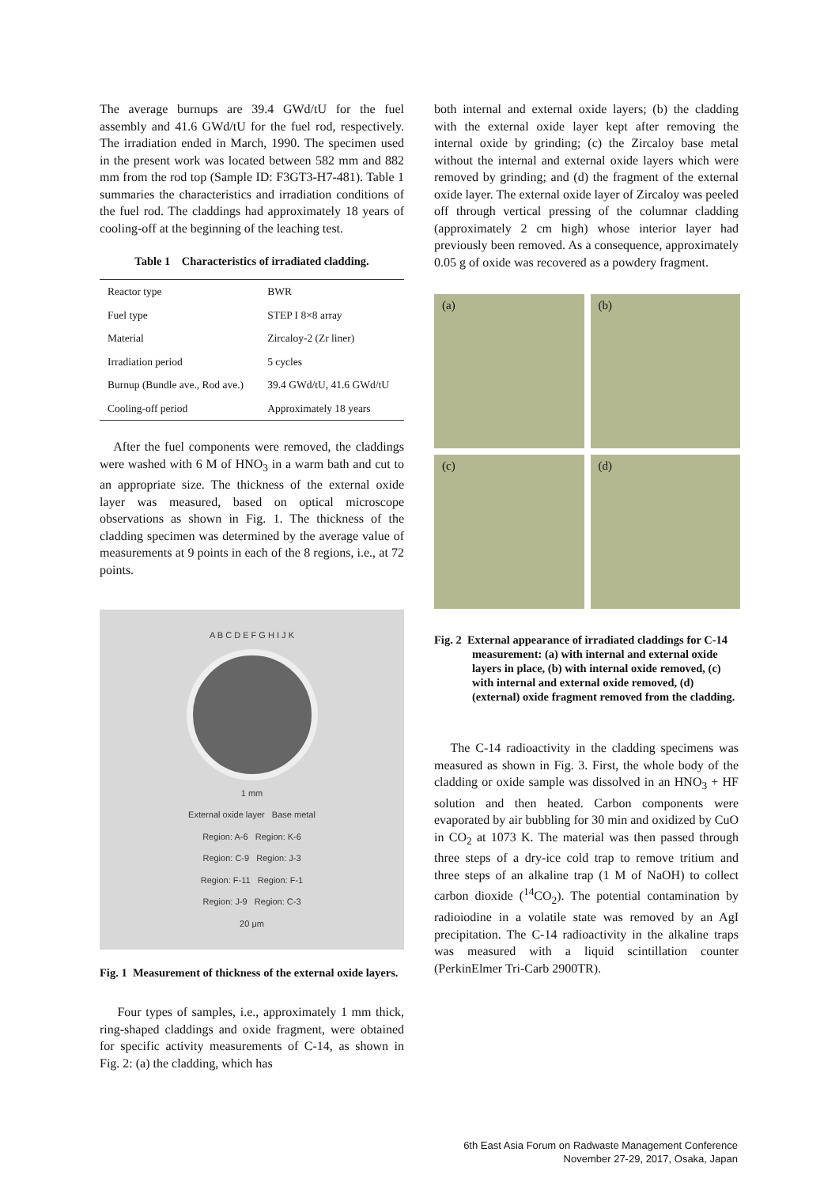The average burnups are 39.4 GWd/tU for the fuel assembly and 41.6 GWd/tU for the fuel rod, respectively. The irradiation ended in March, 1990. The specimen used in the present work was located between 582 mm and 882 mm from the rod top (Sample ID: F3GT3-H7-481). Table 1 summaries the characteristics and irradiation conditions of the fuel rod. The claddings had approximately 18 years of cooling-off at the beginning of the leaching test.
Table 1 Characteristics of irradiated cladding.
| Reactor type | BWR |
| Fuel type | STEP I 8×8 array |
| Material | Zircaloy-2 (Zr liner) |
| Irradiation period | 5 cycles |
| Burnup (Bundle ave., Rod ave.) | 39.4 GWd/tU, 41.6 GWd/tU |
| Cooling-off period | Approximately 18 years |
After the fuel components were removed, the claddings were washed with 6 M of HNO<sub>3</sub> in a warm bath and cut to an appropriate size. The thickness of the external oxide layer was measured, based on optical microscope observations as shown in Fig. 1. The thickness of the cladding specimen was determined by the average value of measurements at 9 points in each of the 8 regions, i.e., at 72 points.
A B C D E F G H I J K
1 mm
External oxide layer Base metal
Region: A-6 Region: K-6
Region: C-9 Region: J-3
Region: F-11 Region: F-1
Region: J-9 Region: C-3
20 μm
Fig. 1 Measurement of thickness of the external oxide layers.
Four types of samples, i.e., approximately 1 mm thick, ring-shaped claddings and oxide fragment, were obtained for specific activity measurements of C-14, as shown in Fig. 2: (a) the cladding, which has
both internal and external oxide layers; (b) the cladding with the external oxide layer kept after removing the internal oxide by grinding; (c) the Zircaloy base metal without the internal and external oxide layers which were removed by grinding; and (d) the fragment of the external oxide layer. The external oxide layer of Zircaloy was peeled off through vertical pressing of the columnar cladding (approximately 2 cm high) whose interior layer had previously been removed. As a consequence, approximately 0.05 g of oxide was recovered as a powdery fragment.
(a)
(b)
(c)
(d)
Fig. 2 External appearance of irradiated claddings for C-14 measurement: (a) with internal and external oxide layers in place, (b) with internal oxide removed, (c) with internal and external oxide removed, (d) (external) oxide fragment removed from the cladding.
The C-14 radioactivity in the cladding specimens was measured as shown in Fig. 3. First, the whole body of the cladding or oxide sample was dissolved in an HNO<sub>3</sub> + HF solution and then heated. Carbon components were evaporated by air bubbling for 30 min and oxidized by CuO in CO<sub>2</sub> at 1073 K. The material was then passed through three steps of a dry-ice cold trap to remove tritium and three steps of an alkaline trap (1 M of NaOH) to collect carbon dioxide (<sup>14</sup>CO<sub>2</sub>). The potential contamination by radioiodine in a volatile state was removed by an AgI precipitation. The C-14 radioactivity in the alkaline traps was measured with a liquid scintillation counter (PerkinElmer Tri-Carb 2900TR).
6th East Asia Forum on Radwaste Management Conference
November 27-29, 2017, Osaka, Japan